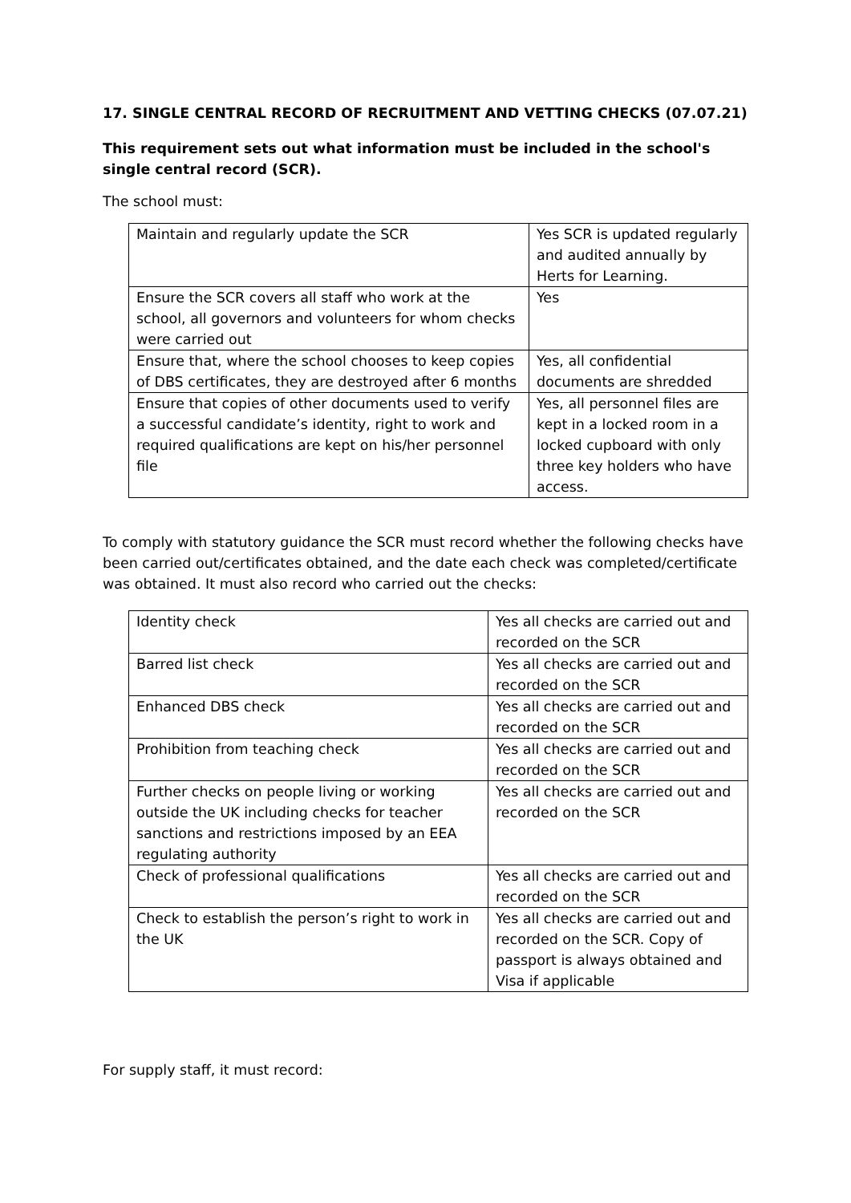17. SINGLE CENTRAL RECORD OF RECRUITMENT AND VETTING CHECKS (07.07.21)
This requirement sets out what information must be included in the school's single central record (SCR).
The school must:
| Maintain and regularly update the SCR | Yes SCR is updated regularly and audited annually by Herts for Learning. |
| Ensure the SCR covers all staff who work at the school, all governors and volunteers for whom checks were carried out | Yes |
| Ensure that, where the school chooses to keep copies of DBS certificates, they are destroyed after 6 months | Yes, all confidential documents are shredded |
| Ensure that copies of other documents used to verify a successful candidate’s identity, right to work and required qualifications are kept on his/her personnel file | Yes, all personnel files are kept in a locked room in a locked cupboard with only three key holders who have access. |
To comply with statutory guidance the SCR must record whether the following checks have been carried out/certificates obtained, and the date each check was completed/certificate was obtained. It must also record who carried out the checks:
| Identity check | Yes all checks are carried out and recorded on the SCR |
| Barred list check | Yes all checks are carried out and recorded on the SCR |
| Enhanced DBS check | Yes all checks are carried out and recorded on the SCR |
| Prohibition from teaching check | Yes all checks are carried out and recorded on the SCR |
| Further checks on people living or working outside the UK including checks for teacher sanctions and restrictions imposed by an EEA regulating authority | Yes all checks are carried out and recorded on the SCR |
| Check of professional qualifications | Yes all checks are carried out and recorded on the SCR |
| Check to establish the person’s right to work in the UK | Yes all checks are carried out and recorded on the SCR. Copy of passport is always obtained and Visa if applicable |
For supply staff, it must record: